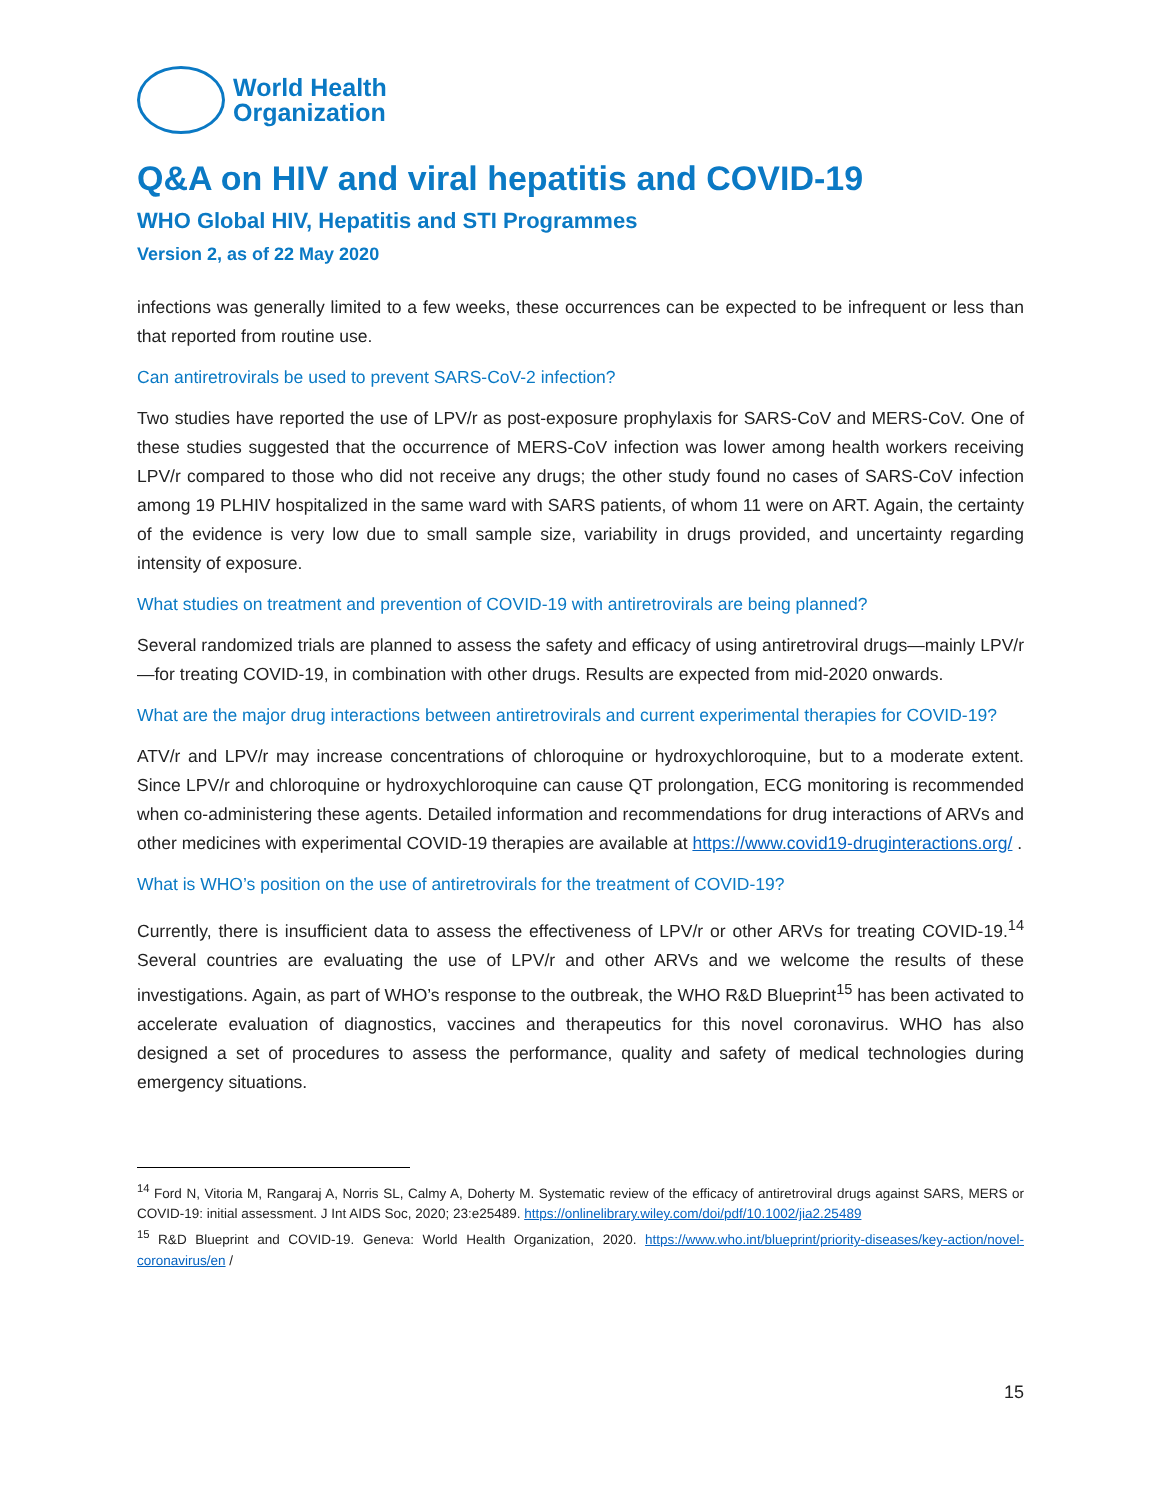World Health
Organization
Q&A on HIV and viral hepatitis and COVID-19
WHO Global HIV, Hepatitis and STI Programmes
Version 2, as of 22 May 2020
infections was generally limited to a few weeks, these occurrences can be expected to be infrequent or less than that reported from routine use.
Can antiretrovirals be used to prevent SARS-CoV-2 infection?
Two studies have reported the use of LPV/r as post-exposure prophylaxis for SARS-CoV and MERS-CoV. One of these studies suggested that the occurrence of MERS-CoV infection was lower among health workers receiving LPV/r compared to those who did not receive any drugs; the other study found no cases of SARS-CoV infection among 19 PLHIV hospitalized in the same ward with SARS patients, of whom 11 were on ART. Again, the certainty of the evidence is very low due to small sample size, variability in drugs provided, and uncertainty regarding intensity of exposure.
What studies on treatment and prevention of COVID-19 with antiretrovirals are being planned?
Several randomized trials are planned to assess the safety and efficacy of using antiretroviral drugs—mainly LPV/r—for treating COVID-19, in combination with other drugs. Results are expected from mid-2020 onwards.
What are the major drug interactions between antiretrovirals and current experimental therapies for COVID-19?
ATV/r and LPV/r may increase concentrations of chloroquine or hydroxychloroquine, but to a moderate extent. Since LPV/r and chloroquine or hydroxychloroquine can cause QT prolongation, ECG monitoring is recommended when co-administering these agents. Detailed information and recommendations for drug interactions of ARVs and other medicines with experimental COVID-19 therapies are available at https://www.covid19-druginteractions.org/ .
What is WHO’s position on the use of antiretrovirals for the treatment of COVID-19?
Currently, there is insufficient data to assess the effectiveness of LPV/r or other ARVs for treating COVID-19.<sup>14</sup> Several countries are evaluating the use of LPV/r and other ARVs and we welcome the results of these investigations. Again, as part of WHO’s response to the outbreak, the WHO R&D Blueprint<sup>15</sup> has been activated to accelerate evaluation of diagnostics, vaccines and therapeutics for this novel coronavirus. WHO has also designed a set of procedures to assess the performance, quality and safety of medical technologies during emergency situations.
<sup>14</sup> Ford N, Vitoria M, Rangaraj A, Norris SL, Calmy A, Doherty M. Systematic review of the efficacy of antiretroviral drugs against SARS, MERS or COVID-19: initial assessment. J Int AIDS Soc, 2020; 23:e25489. https://onlinelibrary.wiley.com/doi/pdf/10.1002/jia2.25489
<sup>15</sup> R&D Blueprint and COVID-19. Geneva: World Health Organization, 2020. https://www.who.int/blueprint/priority-diseases/key-action/novel-coronavirus/en /
15